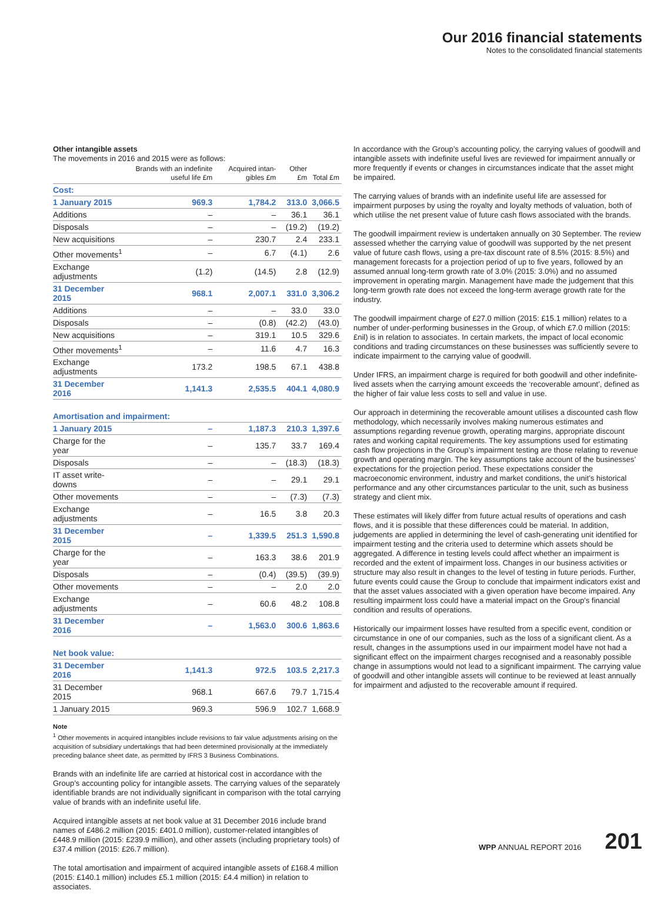Our 2016 financial statements
Notes to the consolidated financial statements
Other intangible assets
The movements in 2016 and 2015 were as follows:
| | Brands with an indefinite useful life £m | Acquired intan-gibles £m | Other £m | Total £m |
| --- | --- | --- | --- | --- |
| Cost: | | | | |
| 1 January 2015 | 969.3 | 1,784.2 | 313.0 | 3,066.5 |
| Additions | – | – | 36.1 | 36.1 |
| Disposals | – | – | (19.2) | (19.2) |
| New acquisitions | – | 230.7 | 2.4 | 233.1 |
| Other movements<sup>1</sup> | – | 6.7 | (4.1) | 2.6 |
| Exchange adjustments | (1.2) | (14.5) | 2.8 | (12.9) |
| 31 December 2015 | 968.1 | 2,007.1 | 331.0 | 3,306.2 |
| Additions | – | – | 33.0 | 33.0 |
| Disposals | – | (0.8) | (42.2) | (43.0) |
| New acquisitions | – | 319.1 | 10.5 | 329.6 |
| Other movements<sup>1</sup> | – | 11.6 | 4.7 | 16.3 |
| Exchange adjustments | 173.2 | 198.5 | 67.1 | 438.8 |
| 31 December 2016 | 1,141.3 | 2,535.5 | 404.1 | 4,080.9 |
| Amortisation and impairment: | | | | |
| 1 January 2015 | – | 1,187.3 | 210.3 | 1,397.6 |
| Charge for the year | – | 135.7 | 33.7 | 169.4 |
| Disposals | – | – | (18.3) | (18.3) |
| IT asset write-downs | – | – | 29.1 | 29.1 |
| Other movements | – | – | (7.3) | (7.3) |
| Exchange adjustments | – | 16.5 | 3.8 | 20.3 |
| 31 December 2015 | – | 1,339.5 | 251.3 | 1,590.8 |
| Charge for the year | – | 163.3 | 38.6 | 201.9 |
| Disposals | – | (0.4) | (39.5) | (39.9) |
| Other movements | – | – | 2.0 | 2.0 |
| Exchange adjustments | – | 60.6 | 48.2 | 108.8 |
| 31 December 2016 | – | 1,563.0 | 300.6 | 1,863.6 |
| Net book value: | | | | |
| 31 December 2016 | 1,141.3 | 972.5 | 103.5 | 2,217.3 |
| 31 December 2015 | 968.1 | 667.6 | 79.7 | 1,715.4 |
| 1 January 2015 | 969.3 | 596.9 | 102.7 | 1,668.9 |
Note
<sup>1</sup> Other movements in acquired intangibles include revisions to fair value adjustments arising on the acquisition of subsidiary undertakings that had been determined provisionally at the immediately preceding balance sheet date, as permitted by IFRS 3 Business Combinations.
Brands with an indefinite life are carried at historical cost in accordance with the Group’s accounting policy for intangible assets. The carrying values of the separately identifiable brands are not individually significant in comparison with the total carrying value of brands with an indefinite useful life.
Acquired intangible assets at net book value at 31 December 2016 include brand names of £486.2 million (2015: £401.0 million), customer-related intangibles of £448.9 million (2015: £239.9 million), and other assets (including proprietary tools) of £37.4 million (2015: £26.7 million).
The total amortisation and impairment of acquired intangible assets of £168.4 million (2015: £140.1 million) includes £5.1 million (2015: £4.4 million) in relation to associates.
In accordance with the Group’s accounting policy, the carrying values of goodwill and intangible assets with indefinite useful lives are reviewed for impairment annually or more frequently if events or changes in circumstances indicate that the asset might be impaired.
The carrying values of brands with an indefinite useful life are assessed for impairment purposes by using the royalty and loyalty methods of valuation, both of which utilise the net present value of future cash flows associated with the brands.
The goodwill impairment review is undertaken annually on 30 September. The review assessed whether the carrying value of goodwill was supported by the net present value of future cash flows, using a pre-tax discount rate of 8.5% (2015: 8.5%) and management forecasts for a projection period of up to five years, followed by an assumed annual long-term growth rate of 3.0% (2015: 3.0%) and no assumed improvement in operating margin. Management have made the judgement that this long-term growth rate does not exceed the long-term average growth rate for the industry.
The goodwill impairment charge of £27.0 million (2015: £15.1 million) relates to a number of under-performing businesses in the Group, of which £7.0 million (2015: £nil) is in relation to associates. In certain markets, the impact of local economic conditions and trading circumstances on these businesses was sufficiently severe to indicate impairment to the carrying value of goodwill.
Under IFRS, an impairment charge is required for both goodwill and other indefinite-lived assets when the carrying amount exceeds the ‘recoverable amount’, defined as the higher of fair value less costs to sell and value in use.
Our approach in determining the recoverable amount utilises a discounted cash flow methodology, which necessarily involves making numerous estimates and assumptions regarding revenue growth, operating margins, appropriate discount rates and working capital requirements. The key assumptions used for estimating cash flow projections in the Group’s impairment testing are those relating to revenue growth and operating margin. The key assumptions take account of the businesses’ expectations for the projection period. These expectations consider the macroeconomic environment, industry and market conditions, the unit’s historical performance and any other circumstances particular to the unit, such as business strategy and client mix.
These estimates will likely differ from future actual results of operations and cash flows, and it is possible that these differences could be material. In addition, judgements are applied in determining the level of cash-generating unit identified for impairment testing and the criteria used to determine which assets should be aggregated. A difference in testing levels could affect whether an impairment is recorded and the extent of impairment loss. Changes in our business activities or structure may also result in changes to the level of testing in future periods. Further, future events could cause the Group to conclude that impairment indicators exist and that the asset values associated with a given operation have become impaired. Any resulting impairment loss could have a material impact on the Group’s financial condition and results of operations.
Historically our impairment losses have resulted from a specific event, condition or circumstance in one of our companies, such as the loss of a significant client. As a result, changes in the assumptions used in our impairment model have not had a significant effect on the impairment charges recognised and a reasonably possible change in assumptions would not lead to a significant impairment. The carrying value of goodwill and other intangible assets will continue to be reviewed at least annually for impairment and adjusted to the recoverable amount if required.
WPP ANNUAL REPORT 2016
201